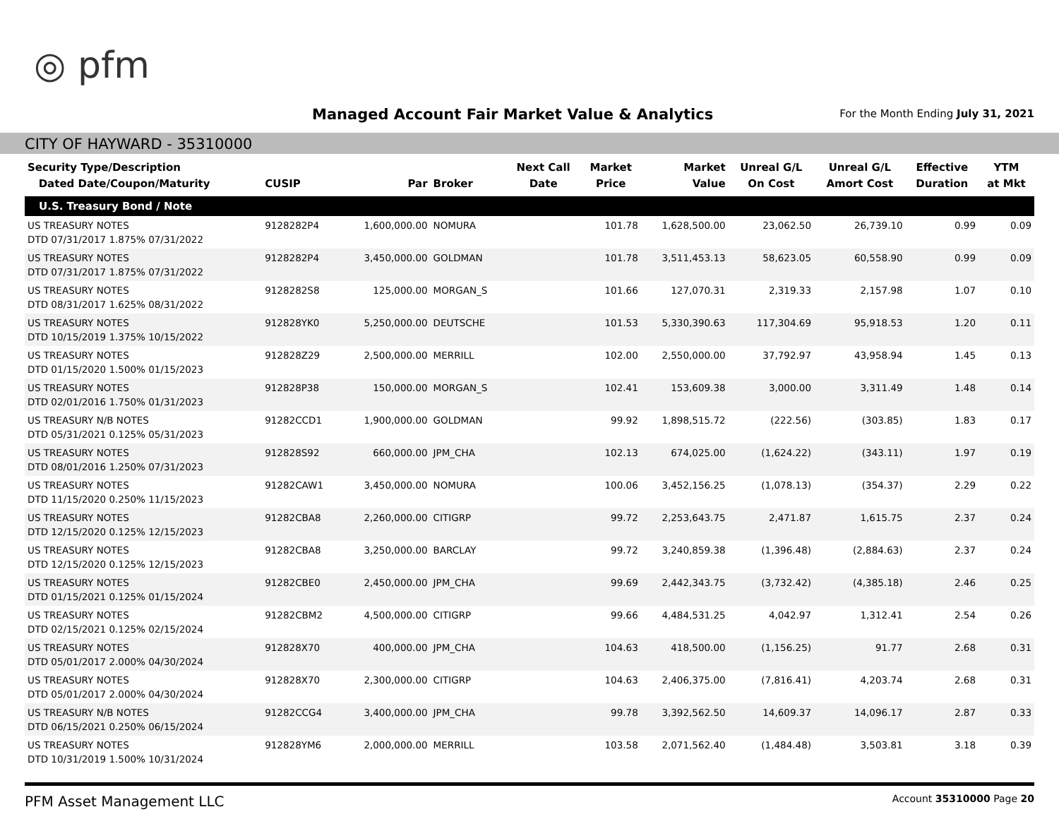◎ pfm
Managed Account Fair Market Value & Analytics
For the Month Ending July 31, 2021
CITY OF HAYWARD - 35310000
| Security Type/Description Dated Date/Coupon/Maturity | CUSIP | Par | Broker | Next Call Date | Market Price | Market Value | Unreal G/L On Cost | Unreal G/L Amort Cost | Effective Duration | YTM at Mkt |
| --- | --- | --- | --- | --- | --- | --- | --- | --- | --- | --- |
| U.S. Treasury Bond / Note | | | | | | | | | | |
| US TREASURY NOTES DTD 07/31/2017 1.875% 07/31/2022 | 9128282P4 | 1,600,000.00 | NOMURA | | 101.78 | 1,628,500.00 | 23,062.50 | 26,739.10 | 0.99 | 0.09 |
| US TREASURY NOTES DTD 07/31/2017 1.875% 07/31/2022 | 9128282P4 | 3,450,000.00 | GOLDMAN | | 101.78 | 3,511,453.13 | 58,623.05 | 60,558.90 | 0.99 | 0.09 |
| US TREASURY NOTES DTD 08/31/2017 1.625% 08/31/2022 | 9128282S8 | 125,000.00 | MORGAN_S | | 101.66 | 127,070.31 | 2,319.33 | 2,157.98 | 1.07 | 0.10 |
| US TREASURY NOTES DTD 10/15/2019 1.375% 10/15/2022 | 912828YK0 | 5,250,000.00 | DEUTSCHE | | 101.53 | 5,330,390.63 | 117,304.69 | 95,918.53 | 1.20 | 0.11 |
| US TREASURY NOTES DTD 01/15/2020 1.500% 01/15/2023 | 912828Z29 | 2,500,000.00 | MERRILL | | 102.00 | 2,550,000.00 | 37,792.97 | 43,958.94 | 1.45 | 0.13 |
| US TREASURY NOTES DTD 02/01/2016 1.750% 01/31/2023 | 912828P38 | 150,000.00 | MORGAN_S | | 102.41 | 153,609.38 | 3,000.00 | 3,311.49 | 1.48 | 0.14 |
| US TREASURY N/B NOTES DTD 05/31/2021 0.125% 05/31/2023 | 91282CCD1 | 1,900,000.00 | GOLDMAN | | 99.92 | 1,898,515.72 | (222.56) | (303.85) | 1.83 | 0.17 |
| US TREASURY NOTES DTD 08/01/2016 1.250% 07/31/2023 | 912828S92 | 660,000.00 | JPM_CHA | | 102.13 | 674,025.00 | (1,624.22) | (343.11) | 1.97 | 0.19 |
| US TREASURY NOTES DTD 11/15/2020 0.250% 11/15/2023 | 91282CAW1 | 3,450,000.00 | NOMURA | | 100.06 | 3,452,156.25 | (1,078.13) | (354.37) | 2.29 | 0.22 |
| US TREASURY NOTES DTD 12/15/2020 0.125% 12/15/2023 | 91282CBA8 | 2,260,000.00 | CITIGRP | | 99.72 | 2,253,643.75 | 2,471.87 | 1,615.75 | 2.37 | 0.24 |
| US TREASURY NOTES DTD 12/15/2020 0.125% 12/15/2023 | 91282CBA8 | 3,250,000.00 | BARCLAY | | 99.72 | 3,240,859.38 | (1,396.48) | (2,884.63) | 2.37 | 0.24 |
| US TREASURY NOTES DTD 01/15/2021 0.125% 01/15/2024 | 91282CBE0 | 2,450,000.00 | JPM_CHA | | 99.69 | 2,442,343.75 | (3,732.42) | (4,385.18) | 2.46 | 0.25 |
| US TREASURY NOTES DTD 02/15/2021 0.125% 02/15/2024 | 91282CBM2 | 4,500,000.00 | CITIGRP | | 99.66 | 4,484,531.25 | 4,042.97 | 1,312.41 | 2.54 | 0.26 |
| US TREASURY NOTES DTD 05/01/2017 2.000% 04/30/2024 | 912828X70 | 400,000.00 | JPM_CHA | | 104.63 | 418,500.00 | (1,156.25) | 91.77 | 2.68 | 0.31 |
| US TREASURY NOTES DTD 05/01/2017 2.000% 04/30/2024 | 912828X70 | 2,300,000.00 | CITIGRP | | 104.63 | 2,406,375.00 | (7,816.41) | 4,203.74 | 2.68 | 0.31 |
| US TREASURY N/B NOTES DTD 06/15/2021 0.250% 06/15/2024 | 91282CCG4 | 3,400,000.00 | JPM_CHA | | 99.78 | 3,392,562.50 | 14,609.37 | 14,096.17 | 2.87 | 0.33 |
| US TREASURY NOTES DTD 10/31/2019 1.500% 10/31/2024 | 912828YM6 | 2,000,000.00 | MERRILL | | 103.58 | 2,071,562.40 | (1,484.48) | 3,503.81 | 3.18 | 0.39 |
PFM Asset Management LLC Account 35310000 Page 20